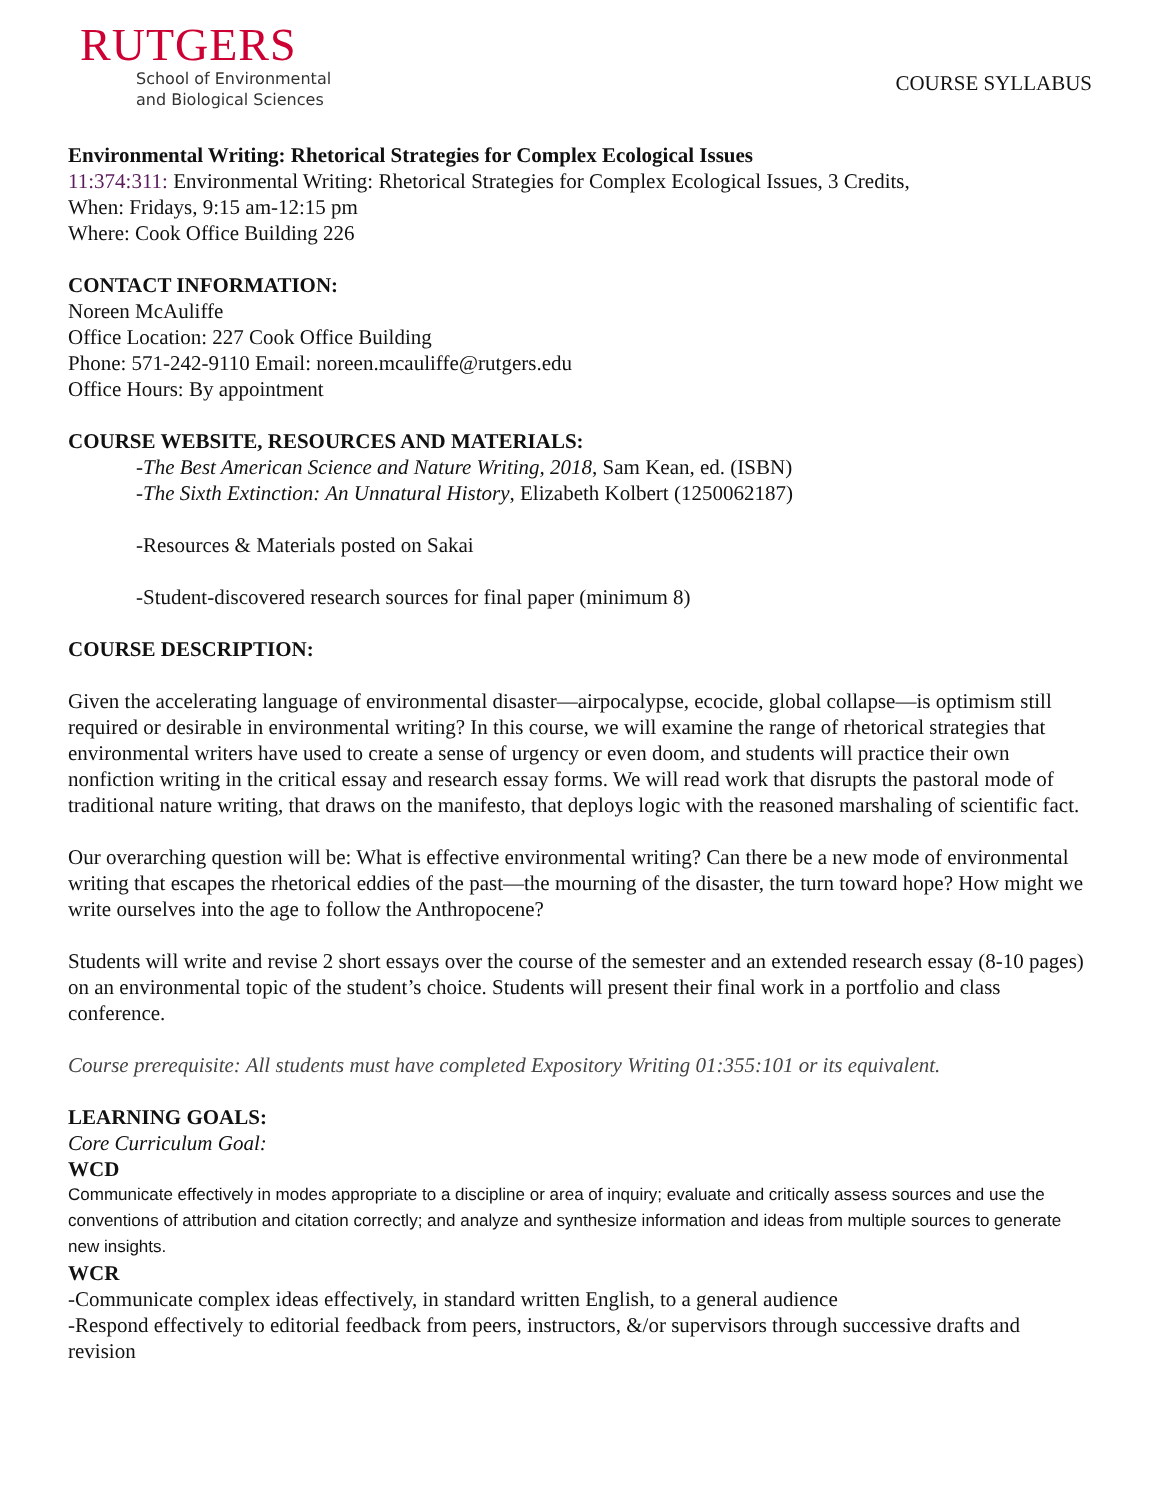RUTGERS
School of Environmental
and Biological Sciences
COURSE SYLLABUS
Environmental Writing: Rhetorical Strategies for Complex Ecological Issues
11:374:311: Environmental Writing: Rhetorical Strategies for Complex Ecological Issues, 3 Credits,
When: Fridays, 9:15 am-12:15 pm
Where: Cook Office Building 226
CONTACT INFORMATION:
Noreen McAuliffe
Office Location: 227 Cook Office Building
Phone: 571-242-9110 Email: noreen.mcauliffe@rutgers.edu
Office Hours: By appointment
COURSE WEBSITE, RESOURCES AND MATERIALS:
-The Best American Science and Nature Writing, 2018, Sam Kean, ed. (ISBN)
-The Sixth Extinction: An Unnatural History, Elizabeth Kolbert (1250062187)
-Resources & Materials posted on Sakai
-Student-discovered research sources for final paper (minimum 8)
COURSE DESCRIPTION:
Given the accelerating language of environmental disaster—airpocalypse, ecocide, global collapse—is optimism still required or desirable in environmental writing? In this course, we will examine the range of rhetorical strategies that environmental writers have used to create a sense of urgency or even doom, and students will practice their own nonfiction writing in the critical essay and research essay forms. We will read work that disrupts the pastoral mode of traditional nature writing, that draws on the manifesto, that deploys logic with the reasoned marshaling of scientific fact.
Our overarching question will be: What is effective environmental writing? Can there be a new mode of environmental writing that escapes the rhetorical eddies of the past—the mourning of the disaster, the turn toward hope? How might we write ourselves into the age to follow the Anthropocene?
Students will write and revise 2 short essays over the course of the semester and an extended research essay (8-10 pages) on an environmental topic of the student’s choice. Students will present their final work in a portfolio and class conference.
Course prerequisite: All students must have completed Expository Writing 01:355:101 or its equivalent.
LEARNING GOALS:
Core Curriculum Goal:
WCD
Communicate effectively in modes appropriate to a discipline or area of inquiry; evaluate and critically assess sources and use the conventions of attribution and citation correctly; and analyze and synthesize information and ideas from multiple sources to generate new insights.
WCR
-Communicate complex ideas effectively, in standard written English, to a general audience
-Respond effectively to editorial feedback from peers, instructors, &/or supervisors through successive drafts and revision